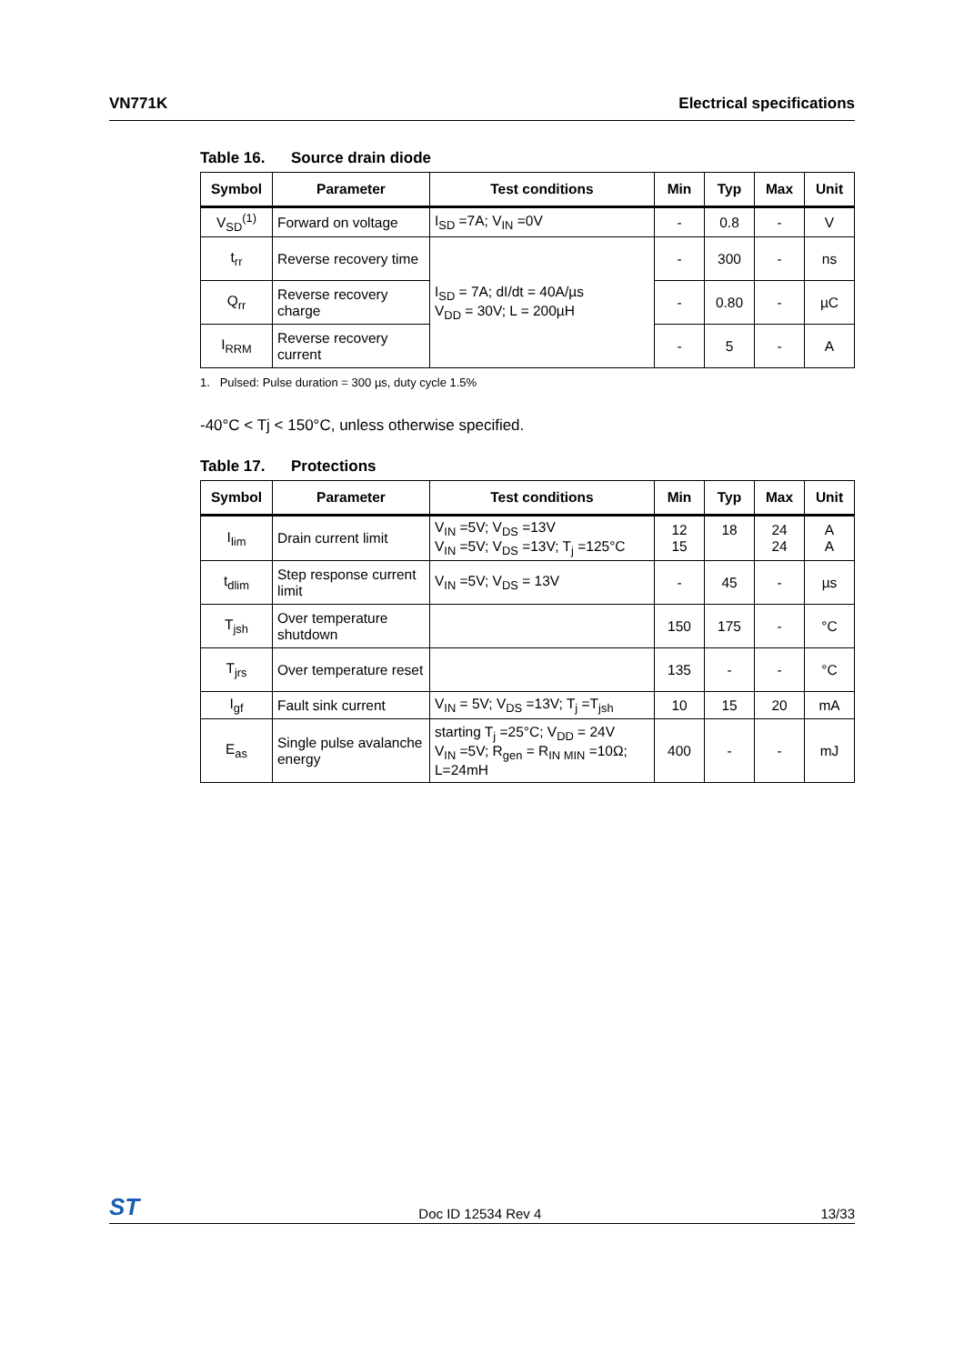VN771K Electrical specifications
Table 16. Source drain diode
| Symbol | Parameter | Test conditions | Min | Typ | Max | Unit |
| --- | --- | --- | --- | --- | --- | --- |
| V<sub>SD</sub><sup>(1)</sup> | Forward on voltage | I<sub>SD</sub> =7A; V<sub>IN</sub> =0V | - | 0.8 | - | V |
| t<sub>rr</sub> | Reverse recovery time | I<sub>SD</sub> = 7A; dI/dt = 40A/µs V<sub>DD</sub> = 30V; L = 200µH | - | 300 | - | ns |
| Q<sub>rr</sub> | Reverse recovery charge | | - | 0.80 | - | µC |
| I<sub>RRM</sub> | Reverse recovery current | | - | 5 | - | A |
1. Pulsed: Pulse duration = 300 µs, duty cycle 1.5%
-40°C < Tj < 150°C, unless otherwise specified.
Table 17. Protections
| Symbol | Parameter | Test conditions | Min | Typ | Max | Unit |
| --- | --- | --- | --- | --- | --- | --- |
| I<sub>lim</sub> | Drain current limit | V<sub>IN</sub> =5V; V<sub>DS</sub> =13V V<sub>IN</sub> =5V; V<sub>DS</sub> =13V; T<sub>j</sub> =125°C | 12 15 | 18 | 24 24 | A A |
| t<sub>dlim</sub> | Step response current limit | V<sub>IN</sub> =5V; V<sub>DS</sub> = 13V | - | 45 | - | µs |
| T<sub>jsh</sub> | Over temperature shutdown | | 150 | 175 | - | °C |
| T<sub>jrs</sub> | Over temperature reset | | 135 | - | - | °C |
| I<sub>gf</sub> | Fault sink current | V<sub>IN</sub> = 5V; V<sub>DS</sub> =13V; T<sub>j</sub> =T<sub>jsh</sub> | 10 | 15 | 20 | mA |
| E<sub>as</sub> | Single pulse avalanche energy | starting T<sub>j</sub> =25°C; V<sub>DD</sub> = 24V V<sub>IN</sub> =5V; R<sub>gen</sub> = R<sub>IN MIN</sub> =10Ω; L=24mH | 400 | - | - | mJ |
ST
Doc ID 12534 Rev 4
13/33